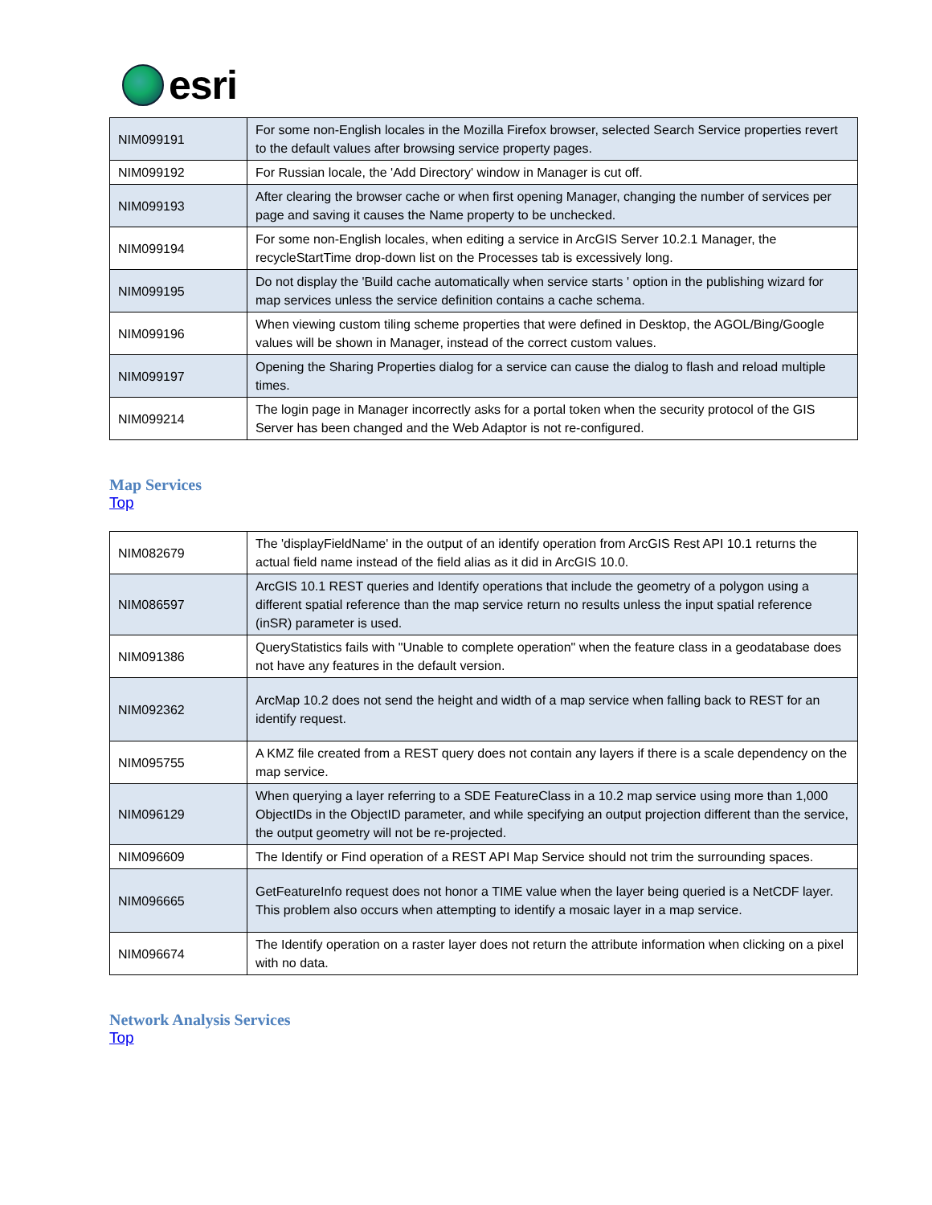esri
| NIM099191 | For some non-English locales in the Mozilla Firefox browser, selected Search Service properties revert to the default values after browsing service property pages. |
| NIM099192 | For Russian locale, the 'Add Directory' window in Manager is cut off. |
| NIM099193 | After clearing the browser cache or when first opening Manager, changing the number of services per page and saving it causes the Name property to be unchecked. |
| NIM099194 | For some non-English locales, when editing a service in ArcGIS Server 10.2.1 Manager, the recycleStartTime drop-down list on the Processes tab is excessively long. |
| NIM099195 | Do not display the 'Build cache automatically when service starts ' option in the publishing wizard for map services unless the service definition contains a cache schema. |
| NIM099196 | When viewing custom tiling scheme properties that were defined in Desktop, the AGOL/Bing/Google values will be shown in Manager, instead of the correct custom values. |
| NIM099197 | Opening the Sharing Properties dialog for a service can cause the dialog to flash and reload multiple times. |
| NIM099214 | The login page in Manager incorrectly asks for a portal token when the security protocol of the GIS Server has been changed and the Web Adaptor is not re-configured. |
Map Services
Top
| NIM082679 | The 'displayFieldName' in the output of an identify operation from ArcGIS Rest API 10.1 returns the actual field name instead of the field alias as it did in ArcGIS 10.0. |
| NIM086597 | ArcGIS 10.1 REST queries and Identify operations that include the geometry of a polygon using a different spatial reference than the map service return no results unless the input spatial reference (inSR) parameter is used. |
| NIM091386 | QueryStatistics fails with "Unable to complete operation" when the feature class in a geodatabase does not have any features in the default version. |
| NIM092362 | ArcMap 10.2 does not send the height and width of a map service when falling back to REST for an identify request. |
| NIM095755 | A KMZ file created from a REST query does not contain any layers if there is a scale dependency on the map service. |
| NIM096129 | When querying a layer referring to a SDE FeatureClass in a 10.2 map service using more than 1,000 ObjectIDs in the ObjectID parameter, and while specifying an output projection different than the service, the output geometry will not be re-projected. |
| NIM096609 | The Identify or Find operation of a REST API Map Service should not trim the surrounding spaces. |
| NIM096665 | GetFeatureInfo request does not honor a TIME value when the layer being queried is a NetCDF layer. This problem also occurs when attempting to identify a mosaic layer in a map service. |
| NIM096674 | The Identify operation on a raster layer does not return the attribute information when clicking on a pixel with no data. |
Network Analysis Services
Top